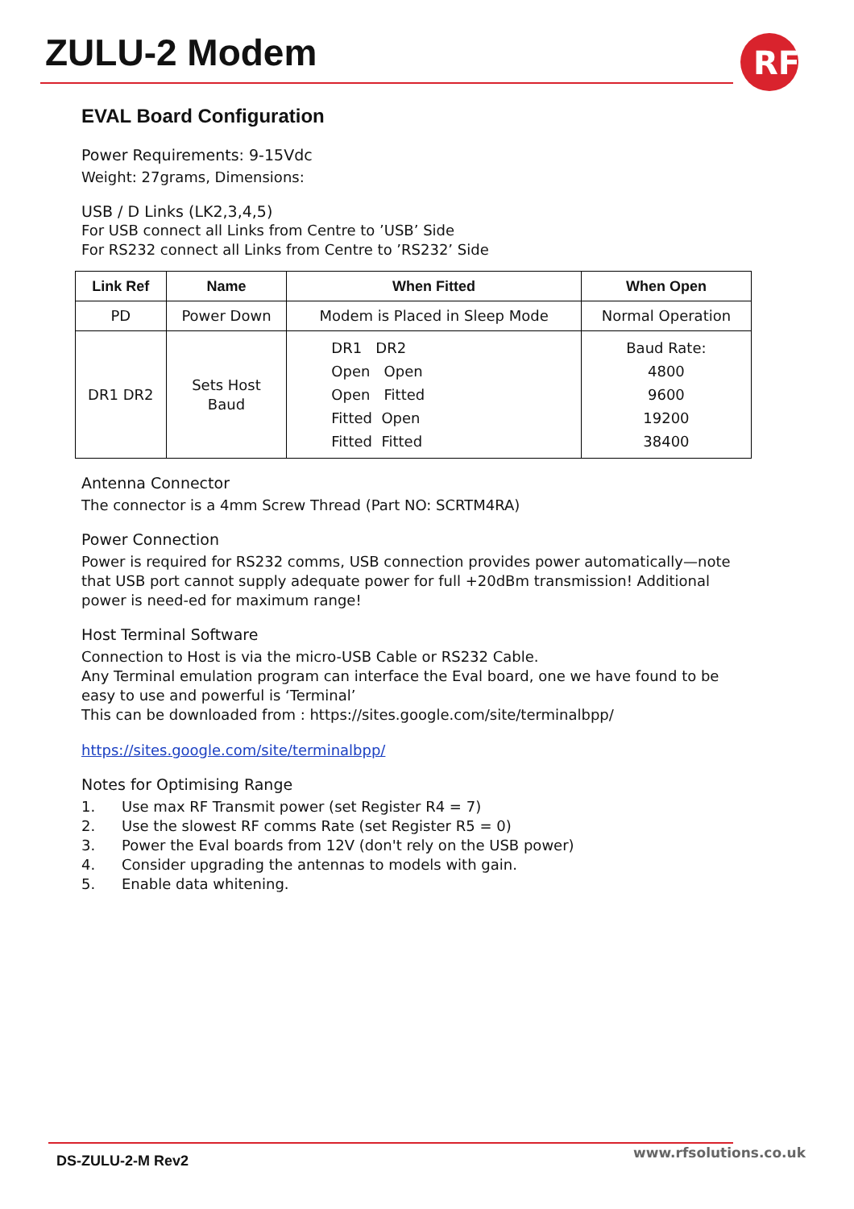ZULU-2 Modem
RF
EVAL Board Configuration
Power Requirements: 9-15Vdc
Weight: 27grams, Dimensions:
USB / D Links (LK2,3,4,5)
For USB connect all Links from Centre to ’USB’ Side
For RS232 connect all Links from Centre to ’RS232’ Side
| Link Ref | Name | When Fitted | When Open |
| --- | --- | --- | --- |
| PD | Power Down | Modem is Placed in Sleep Mode | Normal Operation |
| DR1 DR2 | Sets Host Baud | DR1 DR2 Open Open Open Fitted Fitted Open Fitted Fitted | Baud Rate: 4800 9600 19200 38400 |
Antenna Connector
The connector is a 4mm Screw Thread (Part NO: SCRTM4RA)
Power Connection
Power is required for RS232 comms, USB connection provides power automatically—note that USB port cannot supply adequate power for full +20dBm transmission! Additional power is need-ed for maximum range!
Host Terminal Software
Connection to Host is via the micro-USB Cable or RS232 Cable.
Any Terminal emulation program can interface the Eval board, one we have found to be easy to use and powerful is ‘Terminal’
This can be downloaded from : https://sites.google.com/site/terminalbpp/
https://sites.google.com/site/terminalbpp/
Notes for Optimising Range
1. Use max RF Transmit power (set Register R4 = 7)
2. Use the slowest RF comms Rate (set Register R5 = 0)
3. Power the Eval boards from 12V (don't rely on the USB power)
4. Consider upgrading the antennas to models with gain.
5. Enable data whitening.
DS-ZULU-2-M Rev2 www.rfsolutions.co.uk